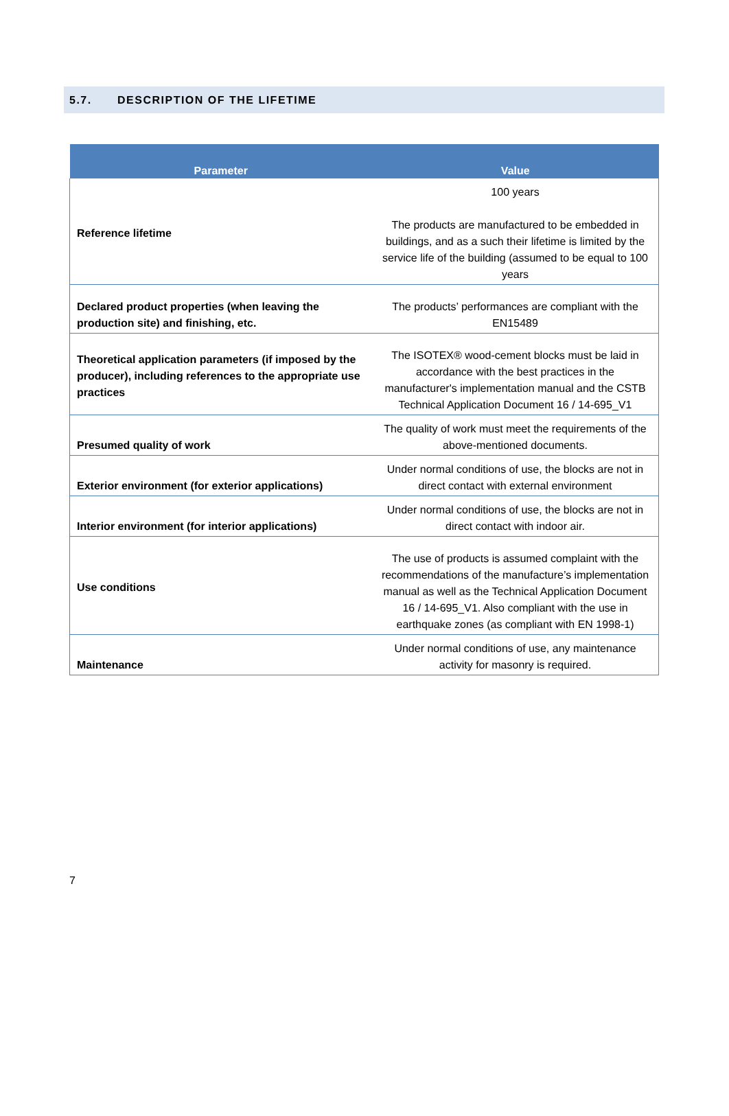5.7. DESCRIPTION OF THE LIFETIME
| Parameter | Value |
| --- | --- |
| Reference lifetime | 100 years The products are manufactured to be embedded in buildings, and as a such their lifetime is limited by the service life of the building (assumed to be equal to 100 years |
| Declared product properties (when leaving the production site) and finishing, etc. | The products’ performances are compliant with the EN15489 |
| Theoretical application parameters (if imposed by the producer), including references to the appropriate use practices | The ISOTEX® wood-cement blocks must be laid in accordance with the best practices in the manufacturer's implementation manual and the CSTB Technical Application Document 16 / 14-695_V1 |
| Presumed quality of work | The quality of work must meet the requirements of the above-mentioned documents. |
| Exterior environment (for exterior applications) | Under normal conditions of use, the blocks are not in direct contact with external environment |
| Interior environment (for interior applications) | Under normal conditions of use, the blocks are not in direct contact with indoor air. |
| Use conditions | The use of products is assumed complaint with the recommendations of the manufacture’s implementation manual as well as the Technical Application Document 16 / 14-695_V1. Also compliant with the use in earthquake zones (as compliant with EN 1998-1) |
| Maintenance | Under normal conditions of use, any maintenance activity for masonry is required. |
7